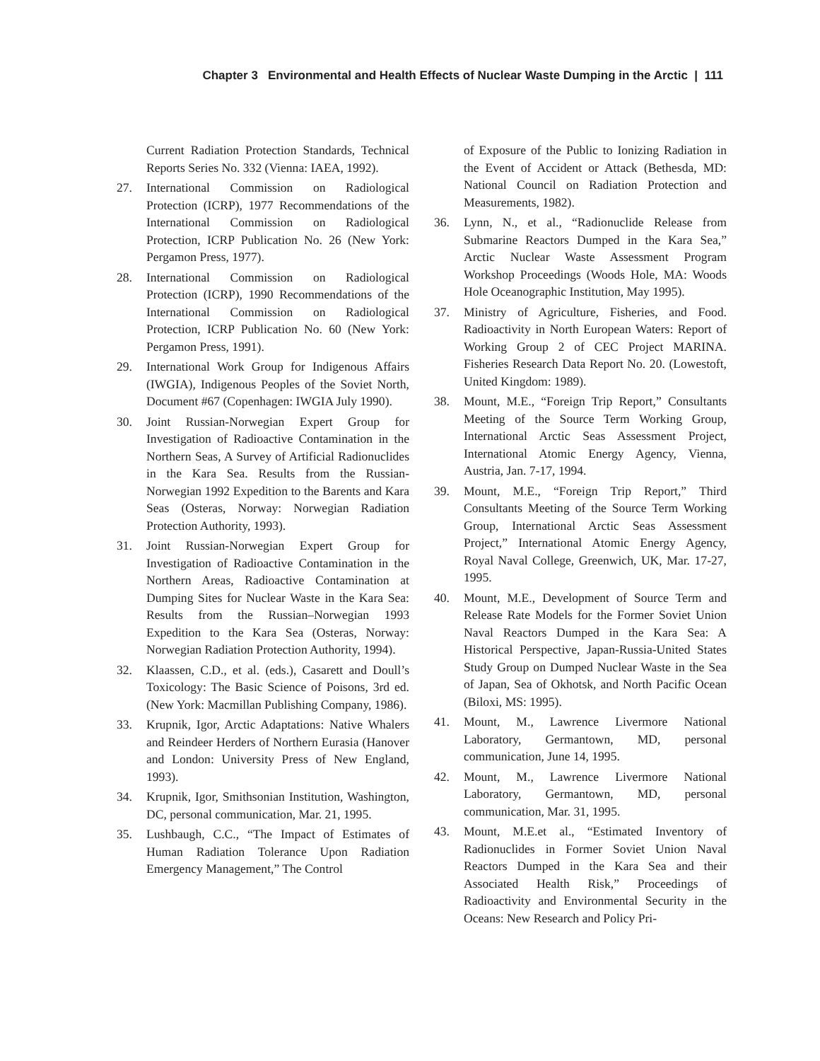Chapter 3 Environmental and Health Effects of Nuclear Waste Dumping in the Arctic | 111
Current Radiation Protection Standards, Technical Reports Series No. 332 (Vienna: IAEA, 1992).
27. International Commission on Radiological Protection (ICRP), 1977 Recommendations of the International Commission on Radiological Protection, ICRP Publication No. 26 (New York: Pergamon Press, 1977).
28. International Commission on Radiological Protection (ICRP), 1990 Recommendations of the International Commission on Radiological Protection, ICRP Publication No. 60 (New York: Pergamon Press, 1991).
29. International Work Group for Indigenous Affairs (IWGIA), Indigenous Peoples of the Soviet North, Document #67 (Copenhagen: IWGIA July 1990).
30. Joint Russian-Norwegian Expert Group for Investigation of Radioactive Contamination in the Northern Seas, A Survey of Artificial Radionuclides in the Kara Sea. Results from the Russian-Norwegian 1992 Expedition to the Barents and Kara Seas (Osteras, Norway: Norwegian Radiation Protection Authority, 1993).
31. Joint Russian-Norwegian Expert Group for Investigation of Radioactive Contamination in the Northern Areas, Radioactive Contamination at Dumping Sites for Nuclear Waste in the Kara Sea: Results from the Russian–Norwegian 1993 Expedition to the Kara Sea (Osteras, Norway: Norwegian Radiation Protection Authority, 1994).
32. Klaassen, C.D., et al. (eds.), Casarett and Doull’s Toxicology: The Basic Science of Poisons, 3rd ed. (New York: Macmillan Publishing Company, 1986).
33. Krupnik, Igor, Arctic Adaptations: Native Whalers and Reindeer Herders of Northern Eurasia (Hanover and London: University Press of New England, 1993).
34. Krupnik, Igor, Smithsonian Institution, Washington, DC, personal communication, Mar. 21, 1995.
35. Lushbaugh, C.C., “The Impact of Estimates of Human Radiation Tolerance Upon Radiation Emergency Management,” The Control
of Exposure of the Public to Ionizing Radiation in the Event of Accident or Attack (Bethesda, MD: National Council on Radiation Protection and Measurements, 1982).
36. Lynn, N., et al., “Radionuclide Release from Submarine Reactors Dumped in the Kara Sea,” Arctic Nuclear Waste Assessment Program Workshop Proceedings (Woods Hole, MA: Woods Hole Oceanographic Institution, May 1995).
37. Ministry of Agriculture, Fisheries, and Food. Radioactivity in North European Waters: Report of Working Group 2 of CEC Project MARINA. Fisheries Research Data Report No. 20. (Lowestoft, United Kingdom: 1989).
38. Mount, M.E., “Foreign Trip Report,” Consultants Meeting of the Source Term Working Group, International Arctic Seas Assessment Project, International Atomic Energy Agency, Vienna, Austria, Jan. 7-17, 1994.
39. Mount, M.E., “Foreign Trip Report,” Third Consultants Meeting of the Source Term Working Group, International Arctic Seas Assessment Project,” International Atomic Energy Agency, Royal Naval College, Greenwich, UK, Mar. 17-27, 1995.
40. Mount, M.E., Development of Source Term and Release Rate Models for the Former Soviet Union Naval Reactors Dumped in the Kara Sea: A Historical Perspective, Japan-Russia-United States Study Group on Dumped Nuclear Waste in the Sea of Japan, Sea of Okhotsk, and North Pacific Ocean (Biloxi, MS: 1995).
41. Mount, M., Lawrence Livermore National Laboratory, Germantown, MD, personal communication, June 14, 1995.
42. Mount, M., Lawrence Livermore National Laboratory, Germantown, MD, personal communication, Mar. 31, 1995.
43. Mount, M.E.et al., “Estimated Inventory of Radionuclides in Former Soviet Union Naval Reactors Dumped in the Kara Sea and their Associated Health Risk,” Proceedings of Radioactivity and Environmental Security in the Oceans: New Research and Policy Pri-